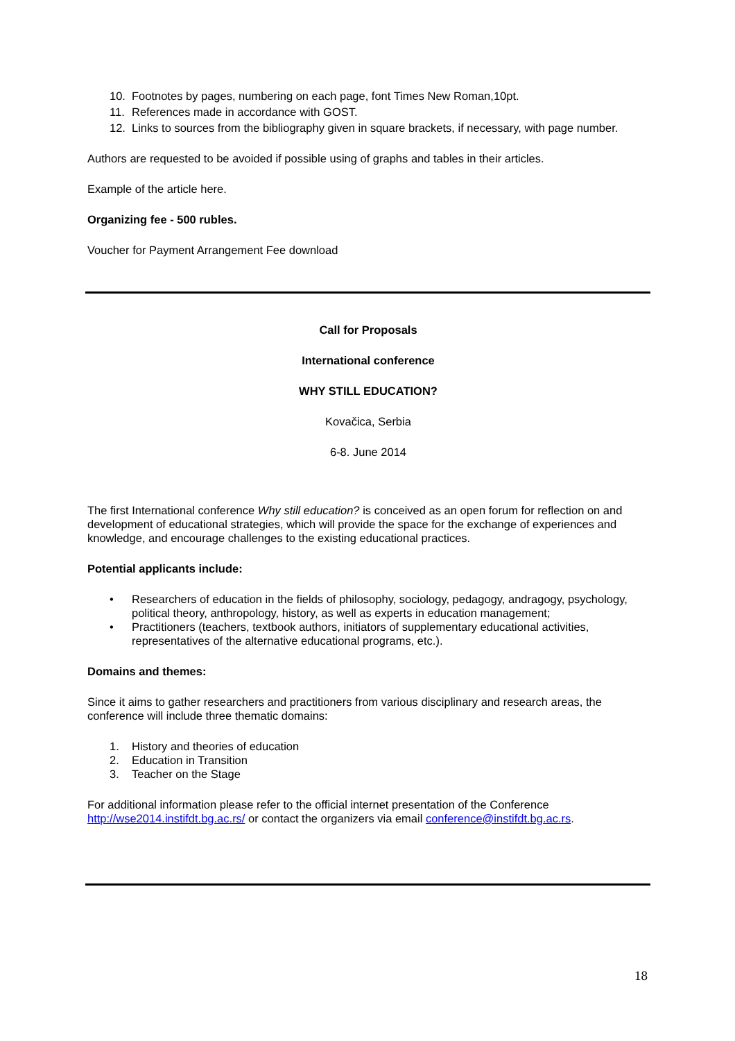10. Footnotes by pages, numbering on each page, font Times New Roman,10pt.
11. References made in accordance with GOST.
12. Links to sources from the bibliography given in square brackets, if necessary, with page number.
Authors are requested to be avoided if possible using of graphs and tables in their articles.
Example of the article here.
Organizing fee - 500 rubles.
Voucher for Payment Arrangement Fee download
Call for Proposals
International conference
WHY STILL EDUCATION?
Kovačica, Serbia
6-8. June 2014
The first International conference Why still education? is conceived as an open forum for reflection on and development of educational strategies, which will provide the space for the exchange of experiences and knowledge, and encourage challenges to the existing educational practices.
Potential applicants include:
• Researchers of education in the fields of philosophy, sociology, pedagogy, andragogy, psychology, political theory, anthropology, history, as well as experts in education management;
• Practitioners (teachers, textbook authors, initiators of supplementary educational activities, representatives of the alternative educational programs, etc.).
Domains and themes:
Since it aims to gather researchers and practitioners from various disciplinary and research areas, the conference will include three thematic domains:
1. History and theories of education
2. Education in Transition
3. Teacher on the Stage
For additional information please refer to the official internet presentation of the Conference http://wse2014.instifdt.bg.ac.rs/ or contact the organizers via email conference@instifdt.bg.ac.rs.
18